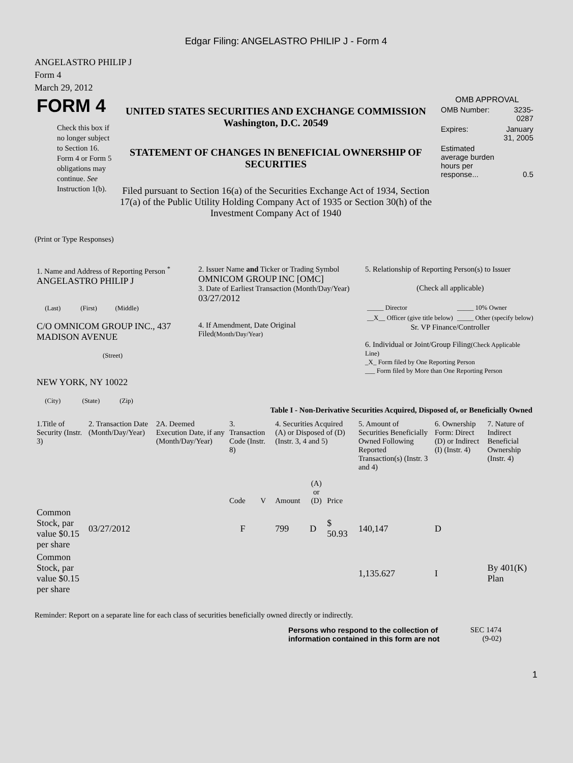Edgar Filing: ANGELASTRO PHILIP J - Form 4
ANGELASTRO PHILIP J
Form 4
March 29, 2012
| FORM 4 Check this box if no longer subject to Section 16. Form 4 or Form 5 obligations may continue. See Instruction 1(b). | UNITED STATES SECURITIES AND EXCHANGE COMMISSION Washington, D.C. 20549 STATEMENT OF CHANGES IN BENEFICIAL OWNERSHIP OF SECURITIES Filed pursuant to Section 16(a) of the Securities Exchange Act of 1934, Section 17(a) of the Public Utility Holding Company Act of 1935 or Section 30(h) of the Investment Company Act of 1940 | OMB APPROVAL / OMB Number: / 3235-0287 / / Expires: / January 31, 2005 / / Estimated average burden hours per response... / 0.5 / |
(Print or Type Responses)
| 1. Name and Address of Reporting Person <sup>*</sup> ANGELASTRO PHILIP J (Last) (First) (Middle) C/O OMNICOM GROUP INC., 437 MADISON AVENUE (Street) NEW YORK, NY 10022 (City) (State) (Zip) | 2. Issuer Name and Ticker or Trading Symbol OMNICOM GROUP INC [OMC] 3. Date of Earliest Transaction (Month/Day/Year) 03/27/2012 4. If Amendment, Date Original Filed (Month/Day/Year) | 5. Relationship of Reporting Person(s) to Issuer (Check all applicable) / _____ Director / _____ 10% Owner / / __X__ Officer (give title below) / _____ Other (specify below) / Sr. VP Finance/Controller 6. Individual or Joint/Group Filing (Check Applicable Line) _X_ Form filed by One Reporting Person ___ Form filed by More than One Reporting Person |
Table I - Non-Derivative Securities Acquired, Disposed of, or Beneficially Owned
| 1.Title of Security (Instr. 3) | 2. Transaction Date (Month/Day/Year) | 2A. Deemed Execution Date, if any (Month/Day/Year) | 3. Transaction Code (Instr. 8) | | 4. Securities Acquired (A) or Disposed of (D) (Instr. 3, 4 and 5) | | | 5. Amount of Securities Beneficially Owned Following Reported Transaction(s) (Instr. 3 and 4) | 6. Ownership Form: Direct (D) or Indirect (I) (Instr. 4) | 7. Nature of Indirect Beneficial Ownership (Instr. 4) |
| --- | --- | --- | --- | --- | --- | --- | --- | --- | --- | --- |
| | | | Code | V | Amount | (A) or (D) | Price | | | |
| Common Stock, par value $0.15 per share | 03/27/2012 | | F | | 799 | D | $ 50.93 | 140,147 | D | |
| Common Stock, par value $0.15 per share | | | | | | | | 1,135.627 | I | By 401(K) Plan |
Reminder: Report on a separate line for each class of securities beneficially owned directly or indirectly.
| Persons who respond to the collection of information contained in this form are not | SEC 1474 (9-02) |
1